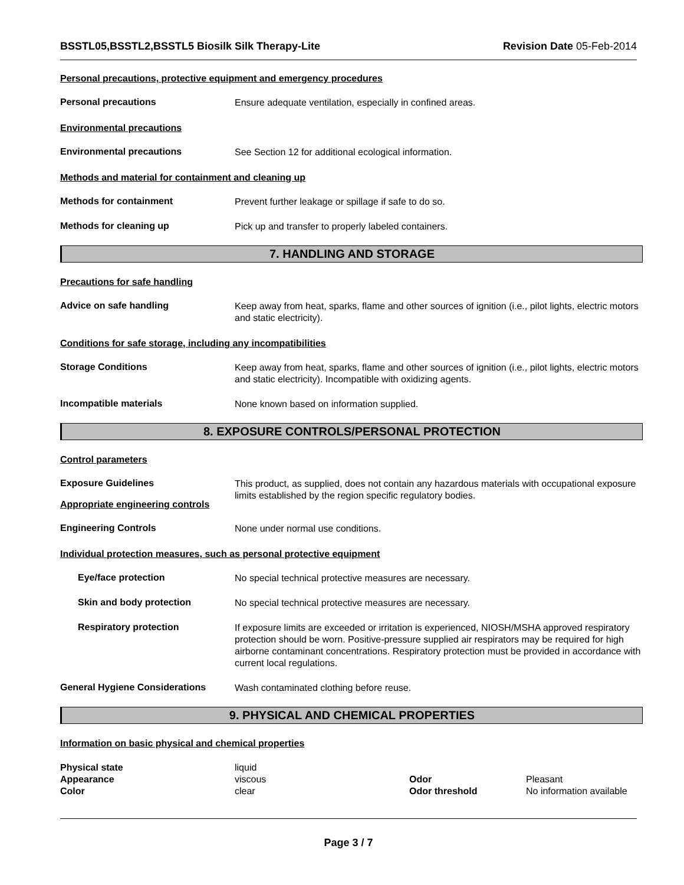BSSTL05,BSSTL2,BSSTL5 Biosilk Silk Therapy-Lite Revision Date 05-Feb-2014
Personal precautions, protective equipment and emergency procedures
Personal precautions
Ensure adequate ventilation, especially in confined areas.
Environmental precautions
Environmental precautions
See Section 12 for additional ecological information.
Methods and material for containment and cleaning up
Methods for containment
Prevent further leakage or spillage if safe to do so.
Methods for cleaning up
Pick up and transfer to properly labeled containers.
7. HANDLING AND STORAGE
Precautions for safe handling
Advice on safe handling
Keep away from heat, sparks, flame and other sources of ignition (i.e., pilot lights, electric motors and static electricity).
Conditions for safe storage, including any incompatibilities
Storage Conditions
Keep away from heat, sparks, flame and other sources of ignition (i.e., pilot lights, electric motors and static electricity). Incompatible with oxidizing agents.
Incompatible materials
None known based on information supplied.
8. EXPOSURE CONTROLS/PERSONAL PROTECTION
Control parameters
Exposure Guidelines
Appropriate engineering controls
This product, as supplied, does not contain any hazardous materials with occupational exposure limits established by the region specific regulatory bodies.
Engineering Controls
None under normal use conditions.
Individual protection measures, such as personal protective equipment
Eye/face protection
No special technical protective measures are necessary.
Skin and body protection
No special technical protective measures are necessary.
Respiratory protection
If exposure limits are exceeded or irritation is experienced, NIOSH/MSHA approved respiratory protection should be worn. Positive-pressure supplied air respirators may be required for high airborne contaminant concentrations. Respiratory protection must be provided in accordance with current local regulations.
General Hygiene Considerations
Wash contaminated clothing before reuse.
9. PHYSICAL AND CHEMICAL PROPERTIES
Information on basic physical and chemical properties
Physical state liquid Appearance viscous Odor Pleasant Color clear Odor threshold No information available
Page 3 / 7